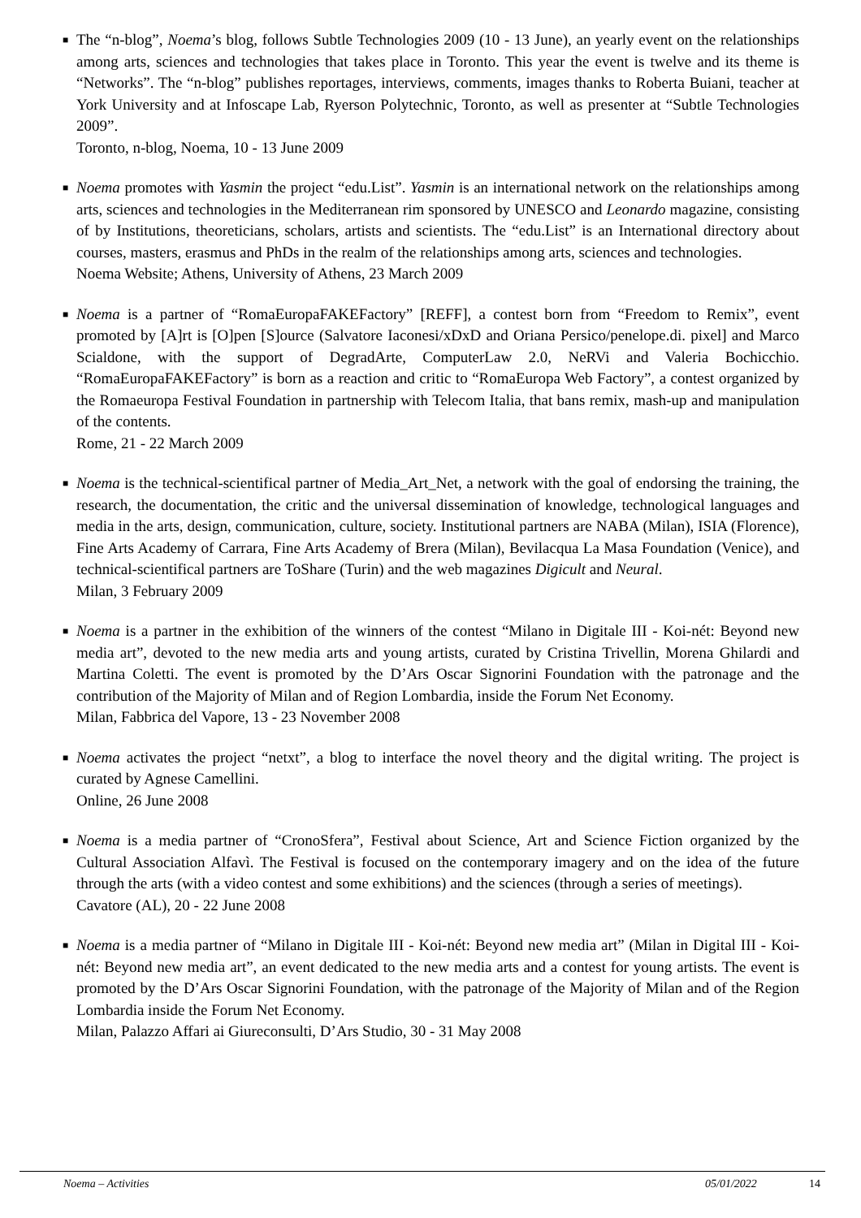■ The “n-blog”, Noema’s blog, follows Subtle Technologies 2009 (10 - 13 June), an yearly event on the relationships among arts, sciences and technologies that takes place in Toronto. This year the event is twelve and its theme is “Networks”. The “n-blog” publishes reportages, interviews, comments, images thanks to Roberta Buiani, teacher at York University and at Infoscape Lab, Ryerson Polytechnic, Toronto, as well as presenter at “Subtle Technologies 2009”.
Toronto, n-blog, Noema, 10 - 13 June 2009
■ Noema promotes with Yasmin the project “edu.List”. Yasmin is an international network on the relationships among arts, sciences and technologies in the Mediterranean rim sponsored by UNESCO and Leonardo magazine, consisting of by Institutions, theoreticians, scholars, artists and scientists. The “edu.List” is an International directory about courses, masters, erasmus and PhDs in the realm of the relationships among arts, sciences and technologies.
Noema Website; Athens, University of Athens, 23 March 2009
■ Noema is a partner of “RomaEuropaFAKEFactory” [REFF], a contest born from “Freedom to Remix”, event promoted by [A]rt is [O]pen [S]ource (Salvatore Iaconesi/xDxD and Oriana Persico/penelope.di. pixel] and Marco Scialdone, with the support of DegradArte, ComputerLaw 2.0, NeRVi and Valeria Bochicchio. “RomaEuropaFAKEFactory” is born as a reaction and critic to “RomaEuropa Web Factory”, a contest organized by the Romaeuropa Festival Foundation in partnership with Telecom Italia, that bans remix, mash-up and manipulation of the contents.
Rome, 21 - 22 March 2009
■ Noema is the technical-scientifical partner of Media_Art_Net, a network with the goal of endorsing the training, the research, the documentation, the critic and the universal dissemination of knowledge, technological languages and media in the arts, design, communication, culture, society. Institutional partners are NABA (Milan), ISIA (Florence), Fine Arts Academy of Carrara, Fine Arts Academy of Brera (Milan), Bevilacqua La Masa Foundation (Venice), and technical-scientifical partners are ToShare (Turin) and the web magazines Digicult and Neural.
Milan, 3 February 2009
■ Noema is a partner in the exhibition of the winners of the contest “Milano in Digitale III - Koi-nét: Beyond new media art”, devoted to the new media arts and young artists, curated by Cristina Trivellin, Morena Ghilardi and Martina Coletti. The event is promoted by the D’Ars Oscar Signorini Foundation with the patronage and the contribution of the Majority of Milan and of Region Lombardia, inside the Forum Net Economy.
Milan, Fabbrica del Vapore, 13 - 23 November 2008
■ Noema activates the project “netxt”, a blog to interface the novel theory and the digital writing. The project is curated by Agnese Camellini.
Online, 26 June 2008
■ Noema is a media partner of “CronoSfera”, Festival about Science, Art and Science Fiction organized by the Cultural Association Alfavì. The Festival is focused on the contemporary imagery and on the idea of the future through the arts (with a video contest and some exhibitions) and the sciences (through a series of meetings).
Cavatore (AL), 20 - 22 June 2008
■ Noema is a media partner of “Milano in Digitale III - Koi-nét: Beyond new media art” (Milan in Digital III - Koi-nét: Beyond new media art”, an event dedicated to the new media arts and a contest for young artists. The event is promoted by the D’Ars Oscar Signorini Foundation, with the patronage of the Majority of Milan and of the Region Lombardia inside the Forum Net Economy.
Milan, Palazzo Affari ai Giureconsulti, D’Ars Studio, 30 - 31 May 2008
Noema – Activities 05/01/2022 14